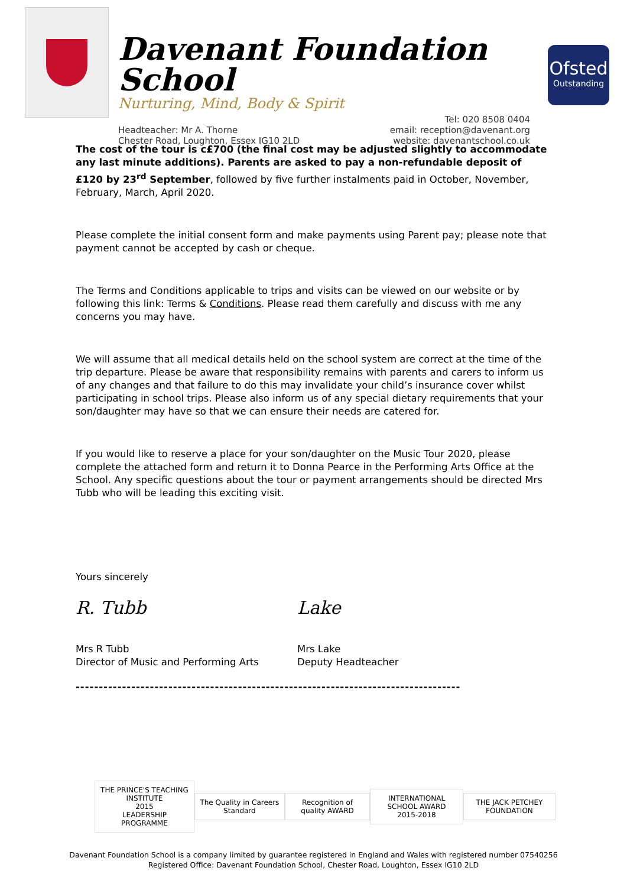Davenant Foundation School
Nurturing, Mind, Body & Spirit
Headteacher: Mr A. Thorne
Chester Road, Loughton, Essex IG10 2LD
Tel: 020 8508 0404
email: reception@davenant.org
website: davenantschool.co.uk
Ofsted
Outstanding
The cost of the tour is c£700 (the final cost may be adjusted slightly to accommodate any last minute additions). Parents are asked to pay a non-refundable deposit of £120 by 23<sup>rd</sup> September, followed by five further instalments paid in October, November, February, March, April 2020.
Please complete the initial consent form and make payments using Parent pay; please note that payment cannot be accepted by cash or cheque.
The Terms and Conditions applicable to trips and visits can be viewed on our website or by following this link: Terms & Conditions. Please read them carefully and discuss with me any concerns you may have.
We will assume that all medical details held on the school system are correct at the time of the trip departure. Please be aware that responsibility remains with parents and carers to inform us of any changes and that failure to do this may invalidate your child’s insurance cover whilst participating in school trips. Please also inform us of any special dietary requirements that your son/daughter may have so that we can ensure their needs are catered for.
If you would like to reserve a place for your son/daughter on the Music Tour 2020, please complete the attached form and return it to Donna Pearce in the Performing Arts Office at the School. Any specific questions about the tour or payment arrangements should be directed Mrs Tubb who will be leading this exciting visit.
Yours sincerely
R. Tubb
Mrs R Tubb
Director of Music and Performing Arts
Lake
Mrs Lake
Deputy Headteacher
-----------------------------------------------------------------------------------
THE PRINCE'S TEACHING INSTITUTE
2015
LEADERSHIP PROGRAMME
The Quality in Careers Standard
Recognition of quality AWARD
INTERNATIONAL SCHOOL AWARD
2015-2018
THE JACK PETCHEY FOUNDATION
Davenant Foundation School is a company limited by guarantee registered in England and Wales with registered number 07540256
Registered Office: Davenant Foundation School, Chester Road, Loughton, Essex IG10 2LD